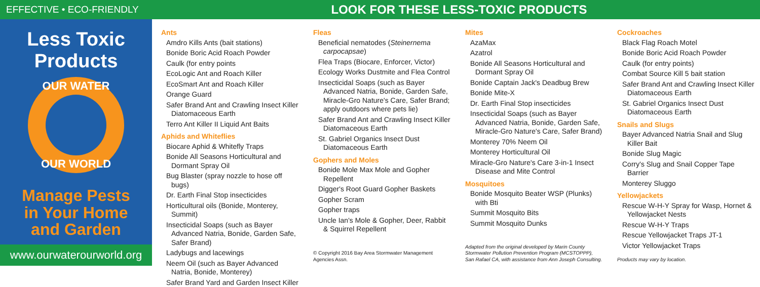EFFECTIVE • ECO-FRIENDLY
LOOK FOR THESE LESS-TOXIC PRODUCTS
Less Toxic Products
OUR WATER
OUR WORLD
Manage Pests
in Your Home
and Garden
www.ourwaterourworld.org
Ants
Amdro Kills Ants (bait stations)
Bonide Boric Acid Roach Powder
Caulk (for entry points
EcoLogic Ant and Roach Killer
EcoSmart Ant and Roach Killer
Orange Guard
Safer Brand Ant and Crawling Insect Killer Diatomaceous Earth
Terro Ant Killer II Liquid Ant Baits
Aphids and Whiteflies
Biocare Aphid & Whitefly Traps
Bonide All Seasons Horticultural and Dormant Spray Oil
Bug Blaster (spray nozzle to hose off bugs)
Dr. Earth Final Stop insecticides
Horticultural oils (Bonide, Monterey, Summit)
Insecticidal Soaps (such as Bayer Advanced Natria, Bonide, Garden Safe, Safer Brand)
Ladybugs and lacewings
Neem Oil (such as Bayer Advanced Natria, Bonide, Monterey)
Safer Brand Yard and Garden Insect Killer
Fleas
Beneficial nematodes (Steinernema carpocapsae)
Flea Traps (Biocare, Enforcer, Victor)
Ecology Works Dustmite and Flea Control
Insecticidal Soaps (such as Bayer Advanced Natria, Bonide, Garden Safe, Miracle-Gro Nature's Care, Safer Brand; apply outdoors where pets lie)
Safer Brand Ant and Crawling Insect Killer Diatomaceous Earth
St. Gabriel Organics Insect Dust Diatomaceous Earth
Gophers and Moles
Bonide Mole Max Mole and Gopher Repellent
Digger's Root Guard Gopher Baskets
Gopher Scram
Gopher traps
Uncle Ian's Mole & Gopher, Deer, Rabbit & Squirrel Repellent
© Copyright 2016 Bay Area Stormwater Management Agencies Assn.
Mites
AzaMax
Azatrol
Bonide All Seasons Horticultural and Dormant Spray Oil
Bonide Captain Jack's Deadbug Brew
Bonide Mite-X
Dr. Earth Final Stop insecticides
Insecticidal Soaps (such as Bayer Advanced Natria, Bonide, Garden Safe, Miracle-Gro Nature's Care, Safer Brand)
Monterey 70% Neem Oil
Monterey Horticultural Oil
Miracle-Gro Nature's Care 3-in-1 Insect Disease and Mite Control
Mosquitoes
Bonide Mosquito Beater WSP (Plunks) with Bti
Summit Mosquito Bits
Summit Mosquito Dunks
Adapted from the original developed by Marin County Stormwater Pollution Prevention Program (MCSTOPPP), San Rafael CA, with assistance from Ann Joseph Consulting.
Cockroaches
Black Flag Roach Motel
Bonide Boric Acid Roach Powder
Caulk (for entry points)
Combat Source Kill 5 bait station
Safer Brand Ant and Crawling Insect Killer Diatomaceous Earth
St. Gabriel Organics Insect Dust Diatomaceous Earth
Snails and Slugs
Bayer Advanced Natria Snail and Slug Killer Bait
Bonide Slug Magic
Corry's Slug and Snail Copper Tape Barrier
Monterey Sluggo
Yellowjackets
Rescue W-H-Y Spray for Wasp, Hornet & Yellowjacket Nests
Rescue W-H-Y Traps
Rescue Yellowjacket Traps JT-1
Victor Yellowjacket Traps
Products may vary by location.